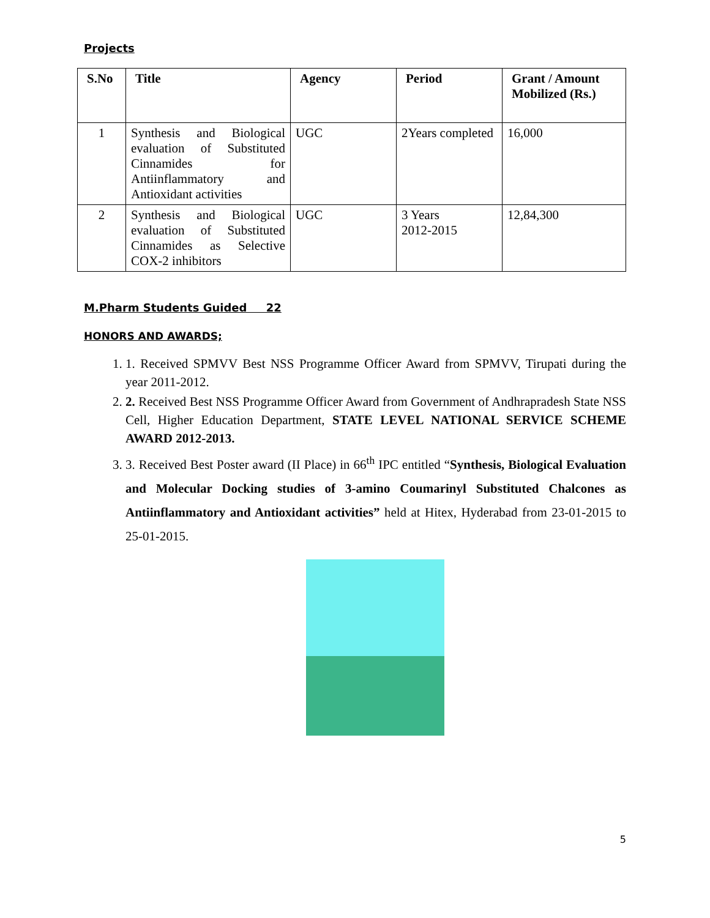Projects
| S.No | Title | Agency | Period | Grant / Amount Mobilized (Rs.) |
| --- | --- | --- | --- | --- |
| 1 | Synthesis and Biological evaluation of Substituted Cinnamides for Antiinflammatory and Antioxidant activities | UGC | 2Years completed | 16,000 |
| 2 | Synthesis and Biological evaluation of Substituted Cinnamides as Selective COX-2 inhibitors | UGC | 3 Years 2012-2015 | 12,84,300 |
M.Pharm Students Guided 22
HONORS AND AWARDS;
1. 1. Received SPMVV Best NSS Programme Officer Award from SPMVV, Tirupati during the year 2011-2012.
2. 2. Received Best NSS Programme Officer Award from Government of Andhrapradesh State NSS Cell, Higher Education Department, STATE LEVEL NATIONAL SERVICE SCHEME AWARD 2012-2013.
3. 3. Received Best Poster award (II Place) in 66<sup>th</sup> IPC entitled “Synthesis, Biological Evaluation and Molecular Docking studies of 3-amino Coumarinyl Substituted Chalcones as Antiinflammatory and Antioxidant activities” held at Hitex, Hyderabad from 23-01-2015 to 25-01-2015.
5